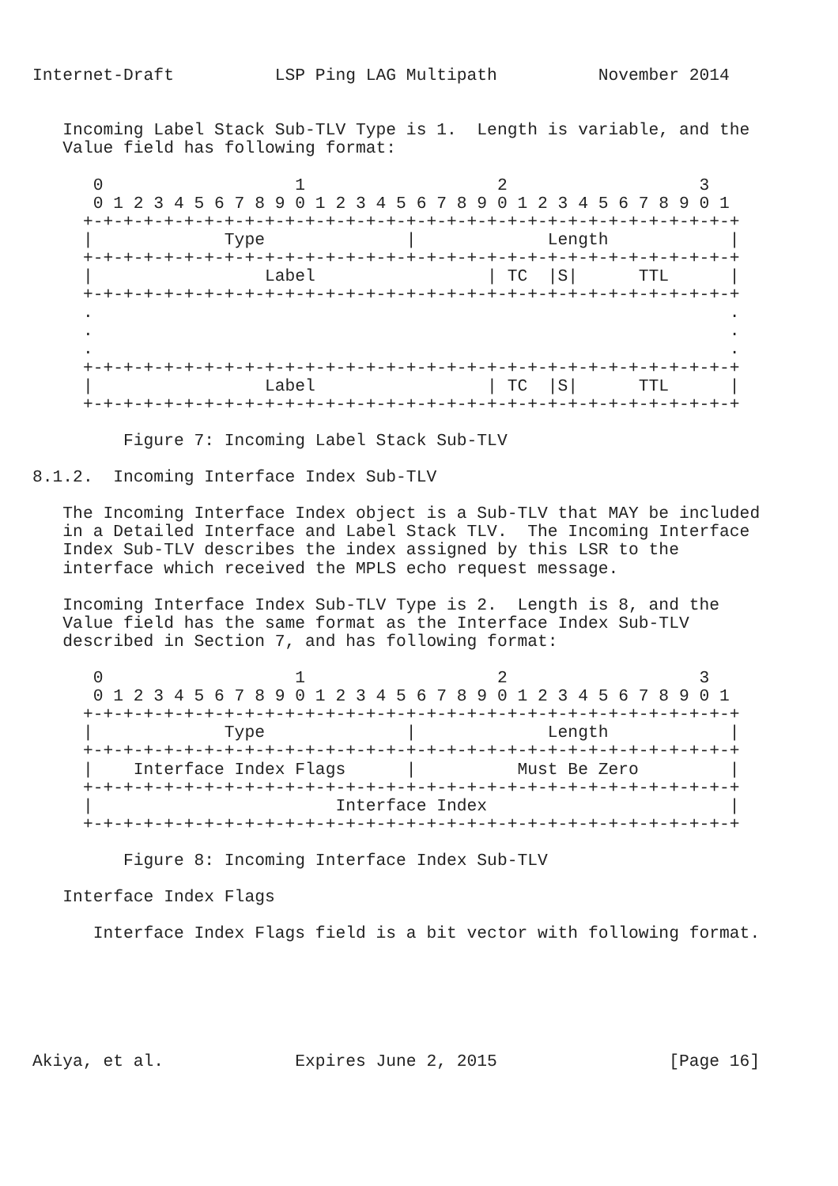Internet-Draft          LSP Ping LAG Multipath          November 2014


   Incoming Label Stack Sub-TLV Type is 1.  Length is variable, and the
   Value field has following format:

      0                   1                   2                   3
      0 1 2 3 4 5 6 7 8 9 0 1 2 3 4 5 6 7 8 9 0 1 2 3 4 5 6 7 8 9 0 1
     +-+-+-+-+-+-+-+-+-+-+-+-+-+-+-+-+-+-+-+-+-+-+-+-+-+-+-+-+-+-+-+-+
     |             Type              |             Length            |
     +-+-+-+-+-+-+-+-+-+-+-+-+-+-+-+-+-+-+-+-+-+-+-+-+-+-+-+-+-+-+-+-+
     |                 Label                 | TC  |S|      TTL      |
     +-+-+-+-+-+-+-+-+-+-+-+-+-+-+-+-+-+-+-+-+-+-+-+-+-+-+-+-+-+-+-+-+
     .                                                               .
     .                                                               .
     .                                                               .
     +-+-+-+-+-+-+-+-+-+-+-+-+-+-+-+-+-+-+-+-+-+-+-+-+-+-+-+-+-+-+-+-+
     |                 Label                 | TC  |S|      TTL      |
     +-+-+-+-+-+-+-+-+-+-+-+-+-+-+-+-+-+-+-+-+-+-+-+-+-+-+-+-+-+-+-+-+

         Figure 7: Incoming Label Stack Sub-TLV

8.1.2.  Incoming Interface Index Sub-TLV

   The Incoming Interface Index object is a Sub-TLV that MAY be included
   in a Detailed Interface and Label Stack TLV.  The Incoming Interface
   Index Sub-TLV describes the index assigned by this LSR to the
   interface which received the MPLS echo request message.

   Incoming Interface Index Sub-TLV Type is 2.  Length is 8, and the
   Value field has the same format as the Interface Index Sub-TLV
   described in Section 7, and has following format:

      0                   1                   2                   3
      0 1 2 3 4 5 6 7 8 9 0 1 2 3 4 5 6 7 8 9 0 1 2 3 4 5 6 7 8 9 0 1
     +-+-+-+-+-+-+-+-+-+-+-+-+-+-+-+-+-+-+-+-+-+-+-+-+-+-+-+-+-+-+-+-+
     |             Type              |             Length            |
     +-+-+-+-+-+-+-+-+-+-+-+-+-+-+-+-+-+-+-+-+-+-+-+-+-+-+-+-+-+-+-+-+
     |    Interface Index Flags      |          Must Be Zero         |
     +-+-+-+-+-+-+-+-+-+-+-+-+-+-+-+-+-+-+-+-+-+-+-+-+-+-+-+-+-+-+-+-+
     |                        Interface Index                        |
     +-+-+-+-+-+-+-+-+-+-+-+-+-+-+-+-+-+-+-+-+-+-+-+-+-+-+-+-+-+-+-+-+

         Figure 8: Incoming Interface Index Sub-TLV

   Interface Index Flags

      Interface Index Flags field is a bit vector with following format.






Akiya, et al.             Expires June 2, 2015                 [Page 16]